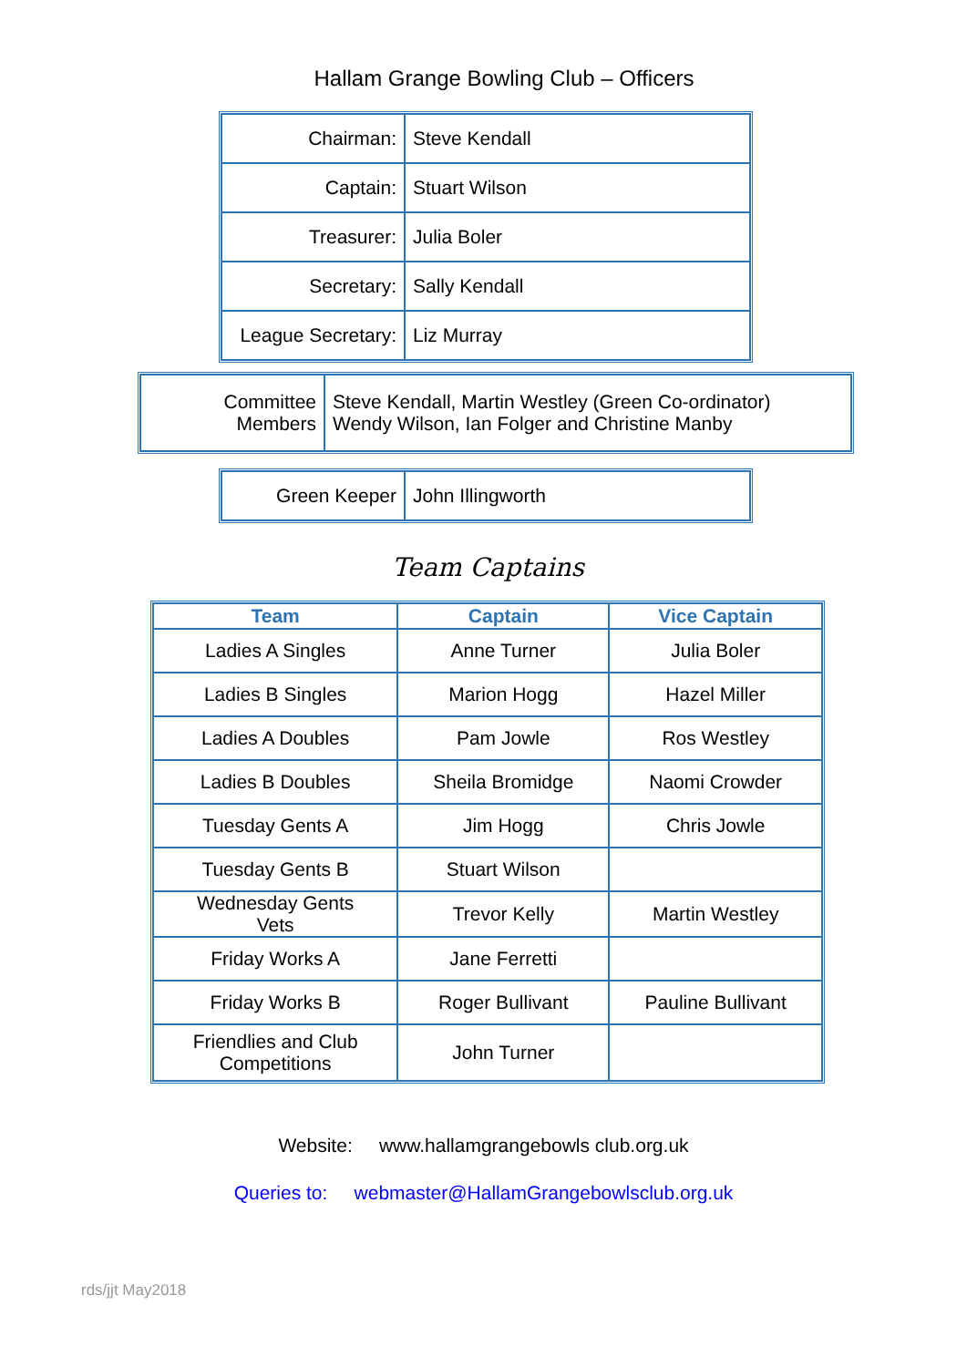Hallam Grange Bowling Club – Officers
| Chairman: | Steve Kendall |
| Captain: | Stuart Wilson |
| Treasurer: | Julia Boler |
| Secretary: | Sally Kendall |
| League Secretary: | Liz Murray |
| Committee Members | Steve Kendall, Martin Westley (Green Co-ordinator) Wendy Wilson, Ian Folger and Christine Manby |
| Green Keeper | John Illingworth |
Team Captains
| Team | Captain | Vice Captain |
| --- | --- | --- |
| Ladies A Singles | Anne Turner | Julia Boler |
| Ladies B Singles | Marion Hogg | Hazel Miller |
| Ladies A Doubles | Pam Jowle | Ros Westley |
| Ladies B Doubles | Sheila Bromidge | Naomi Crowder |
| Tuesday Gents A | Jim Hogg | Chris Jowle |
| Tuesday Gents B | Stuart Wilson | |
| Wednesday Gents Vets | Trevor Kelly | Martin Westley |
| Friday Works A | Jane Ferretti | |
| Friday Works B | Roger Bullivant | Pauline Bullivant |
| Friendlies and Club Competitions | John Turner | |
Website: www.hallamgrangebowls club.org.uk
Queries to: webmaster@HallamGrangebowlsclub.org.uk
rds/jjt May2018